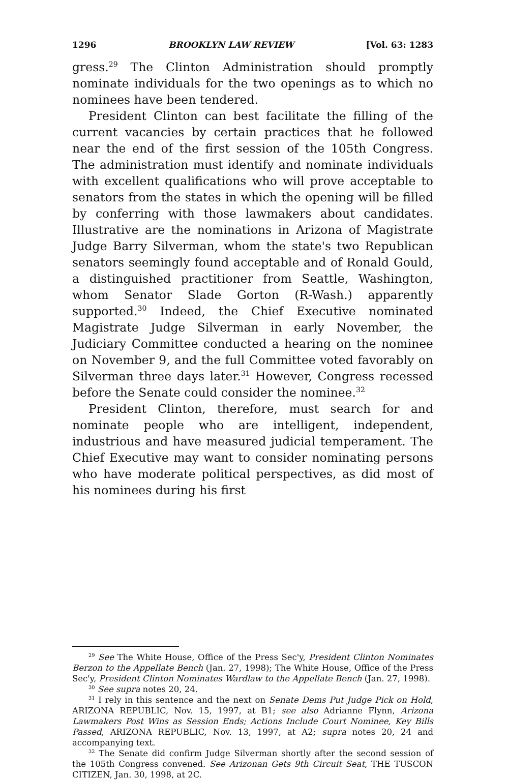1296 BROOKLYN LAW REVIEW [Vol. 63: 1283
gress.<sup>29</sup> The Clinton Administration should promptly nominate individuals for the two openings as to which no nominees have been tendered.
President Clinton can best facilitate the filling of the current vacancies by certain practices that he followed near the end of the first session of the 105th Congress. The administration must identify and nominate individuals with excellent qualifications who will prove acceptable to senators from the states in which the opening will be filled by conferring with those lawmakers about candidates. Illustrative are the nominations in Arizona of Magistrate Judge Barry Silverman, whom the state's two Republican senators seemingly found acceptable and of Ronald Gould, a distinguished practitioner from Seattle, Washington, whom Senator Slade Gorton (R-Wash.) apparently supported.<sup>30</sup> Indeed, the Chief Executive nominated Magistrate Judge Silverman in early November, the Judiciary Committee conducted a hearing on the nominee on November 9, and the full Committee voted favorably on Silverman three days later.<sup>31</sup> However, Congress recessed before the Senate could consider the nominee.<sup>32</sup>
President Clinton, therefore, must search for and nominate people who are intelligent, independent, industrious and have measured judicial temperament. The Chief Executive may want to consider nominating persons who have moderate political perspectives, as did most of his nominees during his first
<sup>29</sup> See The White House, Office of the Press Sec'y, President Clinton Nominates Berzon to the Appellate Bench (Jan. 27, 1998); The White House, Office of the Press Sec'y, President Clinton Nominates Wardlaw to the Appellate Bench (Jan. 27, 1998).
<sup>30</sup> See supra notes 20, 24.
<sup>31</sup> I rely in this sentence and the next on Senate Dems Put Judge Pick on Hold, ARIZONA REPUBLIC, Nov. 15, 1997, at B1; see also Adrianne Flynn, Arizona Lawmakers Post Wins as Session Ends; Actions Include Court Nominee, Key Bills Passed, ARIZONA REPUBLIC, Nov. 13, 1997, at A2; supra notes 20, 24 and accompanying text.
<sup>32</sup> The Senate did confirm Judge Silverman shortly after the second session of the 105th Congress convened. See Arizonan Gets 9th Circuit Seat, THE TUSCON CITIZEN, Jan. 30, 1998, at 2C.